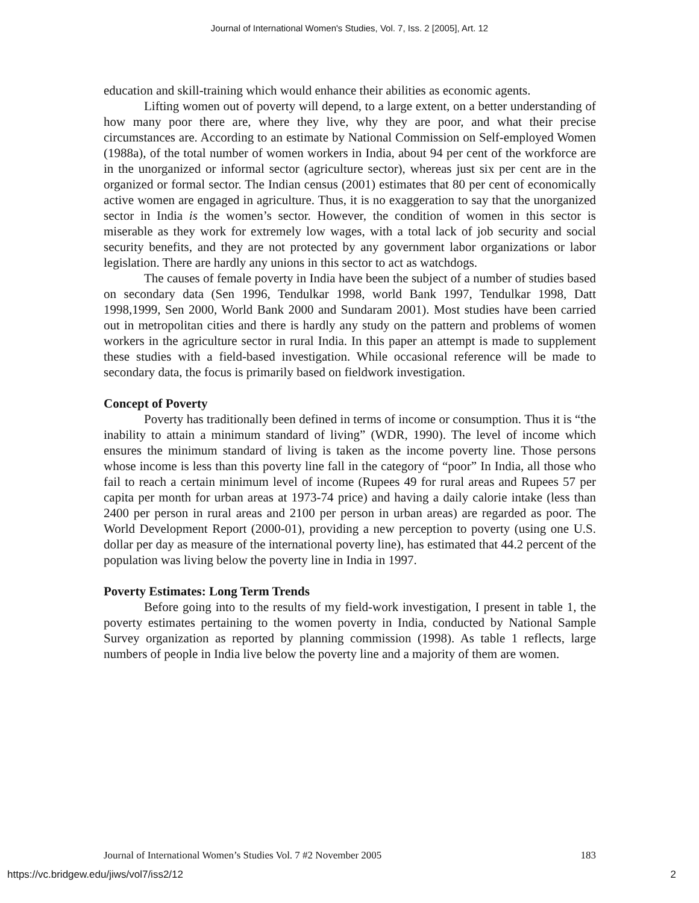Journal of International Women's Studies, Vol. 7, Iss. 2 [2005], Art. 12
education and skill-training which would enhance their abilities as economic agents.
Lifting women out of poverty will depend, to a large extent, on a better understanding of how many poor there are, where they live, why they are poor, and what their precise circumstances are. According to an estimate by National Commission on Self-employed Women (1988a), of the total number of women workers in India, about 94 per cent of the workforce are in the unorganized or informal sector (agriculture sector), whereas just six per cent are in the organized or formal sector. The Indian census (2001) estimates that 80 per cent of economically active women are engaged in agriculture. Thus, it is no exaggeration to say that the unorganized sector in India is the women’s sector. However, the condition of women in this sector is miserable as they work for extremely low wages, with a total lack of job security and social security benefits, and they are not protected by any government labor organizations or labor legislation. There are hardly any unions in this sector to act as watchdogs.
The causes of female poverty in India have been the subject of a number of studies based on secondary data (Sen 1996, Tendulkar 1998, world Bank 1997, Tendulkar 1998, Datt 1998,1999, Sen 2000, World Bank 2000 and Sundaram 2001). Most studies have been carried out in metropolitan cities and there is hardly any study on the pattern and problems of women workers in the agriculture sector in rural India. In this paper an attempt is made to supplement these studies with a field-based investigation. While occasional reference will be made to secondary data, the focus is primarily based on fieldwork investigation.
Concept of Poverty
Poverty has traditionally been defined in terms of income or consumption. Thus it is “the inability to attain a minimum standard of living” (WDR, 1990). The level of income which ensures the minimum standard of living is taken as the income poverty line. Those persons whose income is less than this poverty line fall in the category of “poor” In India, all those who fail to reach a certain minimum level of income (Rupees 49 for rural areas and Rupees 57 per capita per month for urban areas at 1973-74 price) and having a daily calorie intake (less than 2400 per person in rural areas and 2100 per person in urban areas) are regarded as poor. The World Development Report (2000-01), providing a new perception to poverty (using one U.S. dollar per day as measure of the international poverty line), has estimated that 44.2 percent of the population was living below the poverty line in India in 1997.
Poverty Estimates: Long Term Trends
Before going into to the results of my field-work investigation, I present in table 1, the poverty estimates pertaining to the women poverty in India, conducted by National Sample Survey organization as reported by planning commission (1998). As table 1 reflects, large numbers of people in India live below the poverty line and a majority of them are women.
Journal of International Women’s Studies Vol. 7 #2 November 2005 183
https://vc.bridgew.edu/jiws/vol7/iss2/12 2